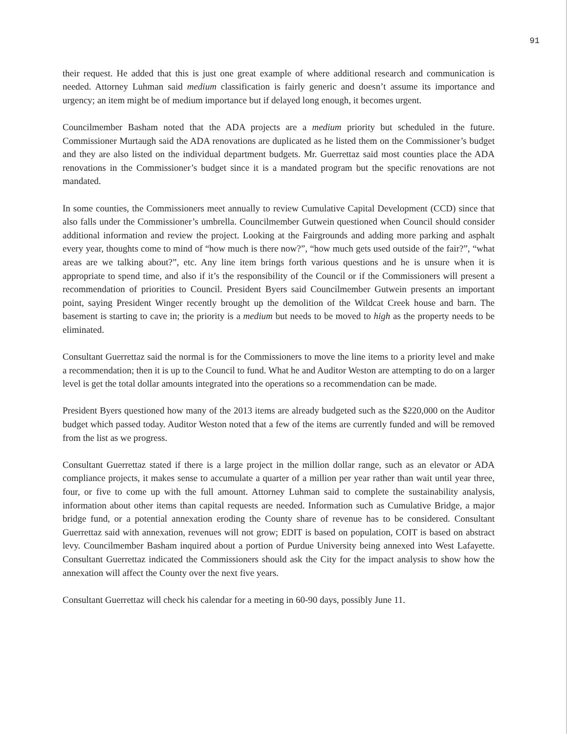91
their request. He added that this is just one great example of where additional research and communication is needed. Attorney Luhman said medium classification is fairly generic and doesn’t assume its importance and urgency; an item might be of medium importance but if delayed long enough, it becomes urgent.
Councilmember Basham noted that the ADA projects are a medium priority but scheduled in the future. Commissioner Murtaugh said the ADA renovations are duplicated as he listed them on the Commissioner’s budget and they are also listed on the individual department budgets. Mr. Guerrettaz said most counties place the ADA renovations in the Commissioner’s budget since it is a mandated program but the specific renovations are not mandated.
In some counties, the Commissioners meet annually to review Cumulative Capital Development (CCD) since that also falls under the Commissioner’s umbrella. Councilmember Gutwein questioned when Council should consider additional information and review the project. Looking at the Fairgrounds and adding more parking and asphalt every year, thoughts come to mind of “how much is there now?”, “how much gets used outside of the fair?”, “what areas are we talking about?”, etc. Any line item brings forth various questions and he is unsure when it is appropriate to spend time, and also if it’s the responsibility of the Council or if the Commissioners will present a recommendation of priorities to Council. President Byers said Councilmember Gutwein presents an important point, saying President Winger recently brought up the demolition of the Wildcat Creek house and barn. The basement is starting to cave in; the priority is a medium but needs to be moved to high as the property needs to be eliminated.
Consultant Guerrettaz said the normal is for the Commissioners to move the line items to a priority level and make a recommendation; then it is up to the Council to fund. What he and Auditor Weston are attempting to do on a larger level is get the total dollar amounts integrated into the operations so a recommendation can be made.
President Byers questioned how many of the 2013 items are already budgeted such as the $220,000 on the Auditor budget which passed today. Auditor Weston noted that a few of the items are currently funded and will be removed from the list as we progress.
Consultant Guerrettaz stated if there is a large project in the million dollar range, such as an elevator or ADA compliance projects, it makes sense to accumulate a quarter of a million per year rather than wait until year three, four, or five to come up with the full amount. Attorney Luhman said to complete the sustainability analysis, information about other items than capital requests are needed. Information such as Cumulative Bridge, a major bridge fund, or a potential annexation eroding the County share of revenue has to be considered. Consultant Guerrettaz said with annexation, revenues will not grow; EDIT is based on population, COIT is based on abstract levy. Councilmember Basham inquired about a portion of Purdue University being annexed into West Lafayette. Consultant Guerrettaz indicated the Commissioners should ask the City for the impact analysis to show how the annexation will affect the County over the next five years.
Consultant Guerrettaz will check his calendar for a meeting in 60-90 days, possibly June 11.